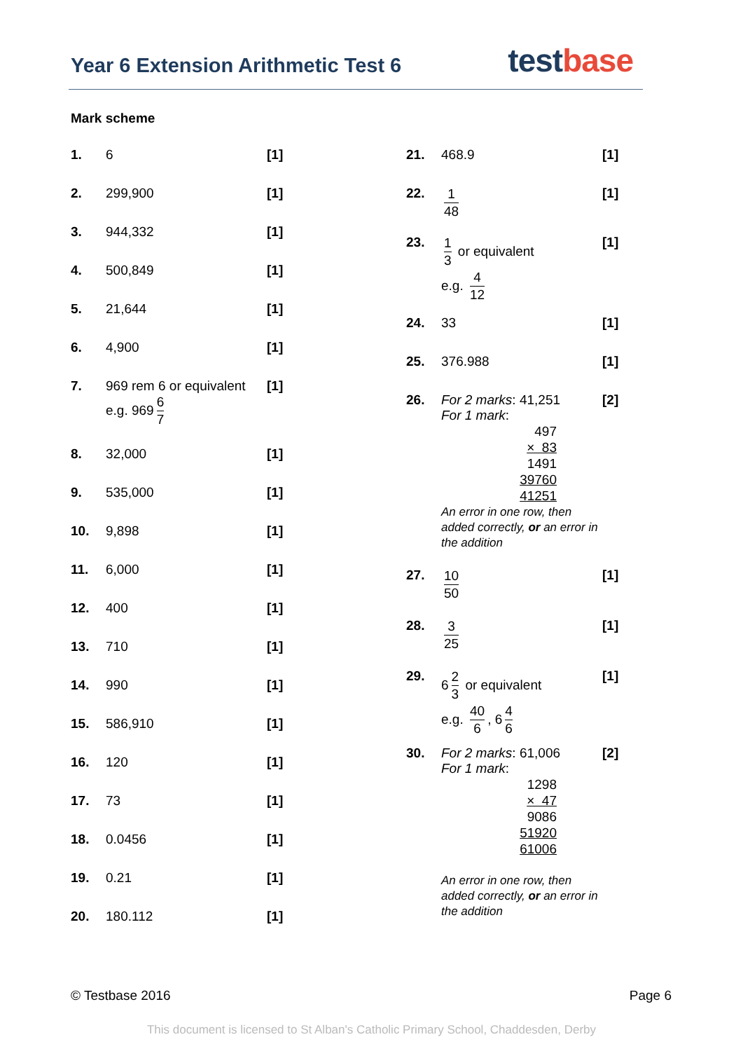Year 6 Extension Arithmetic Test 6
test base
Mark scheme
| 1. | 6 | [1] |
| 2. | 299,900 | [1] |
| 3. | 944,332 | [1] |
| 4. | 500,849 | [1] |
| 5. | 21,644 | [1] |
| 6. | 4,900 | [1] |
| 7. | 969 rem 6 or equivalent e.g. 969 6 7 | [1] |
| 8. | 32,000 | [1] |
| 9. | 535,000 | [1] |
| 10. | 9,898 | [1] |
| 11. | 6,000 | [1] |
| 12. | 400 | [1] |
| 13. | 710 | [1] |
| 14. | 990 | [1] |
| 15. | 586,910 | [1] |
| 16. | 120 | [1] |
| 17. | 73 | [1] |
| 18. | 0.0456 | [1] |
| 19. | 0.21 | [1] |
| 20. | 180.112 | [1] |
| 21. | 468.9 | [1] |
| 22. | 1 48 | [1] |
| 23. | 1 3 or equivalent e.g. 4 12 | [1] |
| 24. | 33 | [1] |
| 25. | 376.988 | [1] |
| 26. | For 2 marks : 41,251 For 1 mark : 497 × 83 1491 39760 41251 An error in one row, then added correctly, or an error in the addition | [2] |
| 27. | 10 50 | [1] |
| 28. | 3 25 | [1] |
| 29. | 6 2 3 or equivalent e.g. 40 6 , 6 4 6 | [1] |
| 30. | For 2 marks : 61,006 For 1 mark : 1298 × 47 9086 51920 61006 An error in one row, then added correctly, or an error in the addition | [2] |
© Testbase 2016 Page 6
This document is licensed to St Alban's Catholic Primary School, Chaddesden, Derby